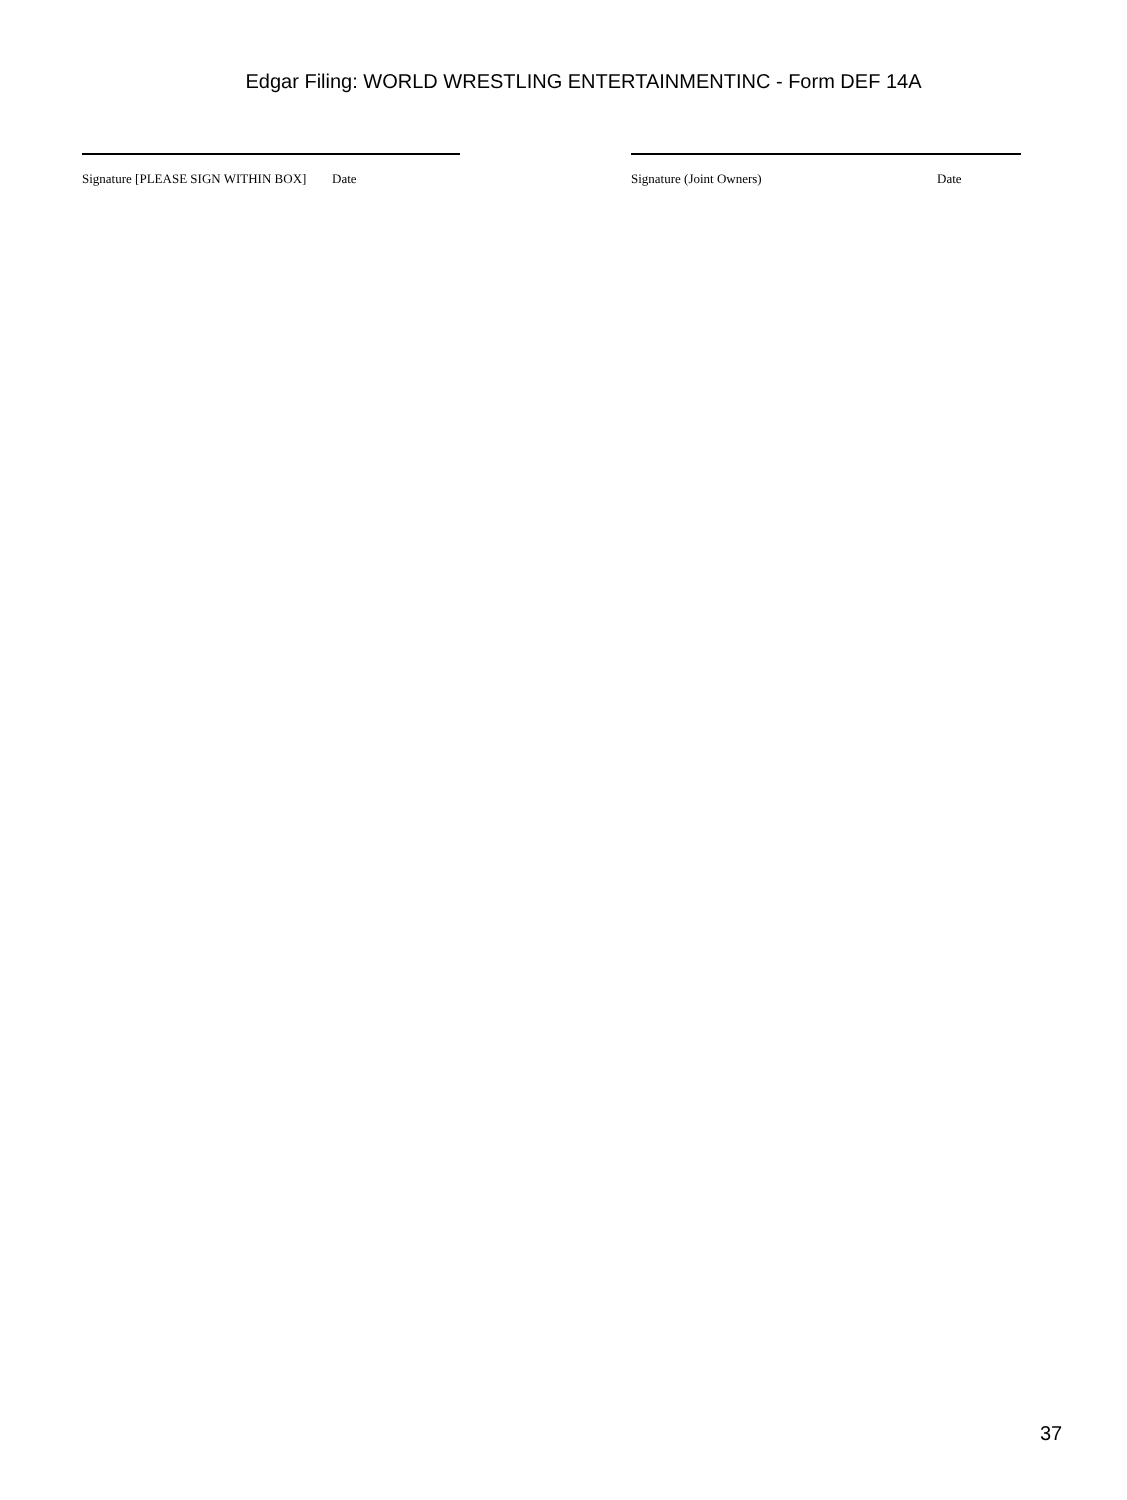Edgar Filing: WORLD WRESTLING ENTERTAINMENTINC - Form DEF 14A
Signature [PLEASE SIGN WITHIN BOX] Date Signature (Joint Owners) Date
37